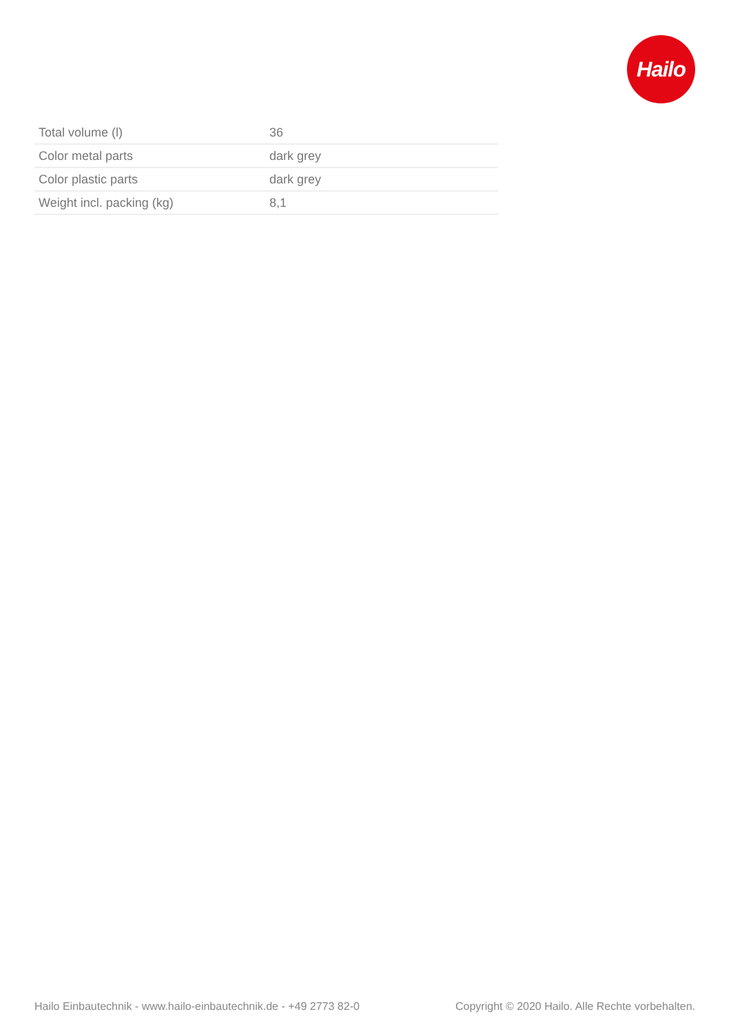Hailo
| Total volume (l) | 36 |
| Color metal parts | dark grey |
| Color plastic parts | dark grey |
| Weight incl. packing (kg) | 8,1 |
Hailo Einbautechnik - www.hailo-einbautechnik.de - +49 2773 82-0 Copyright © 2020 Hailo. Alle Rechte vorbehalten.